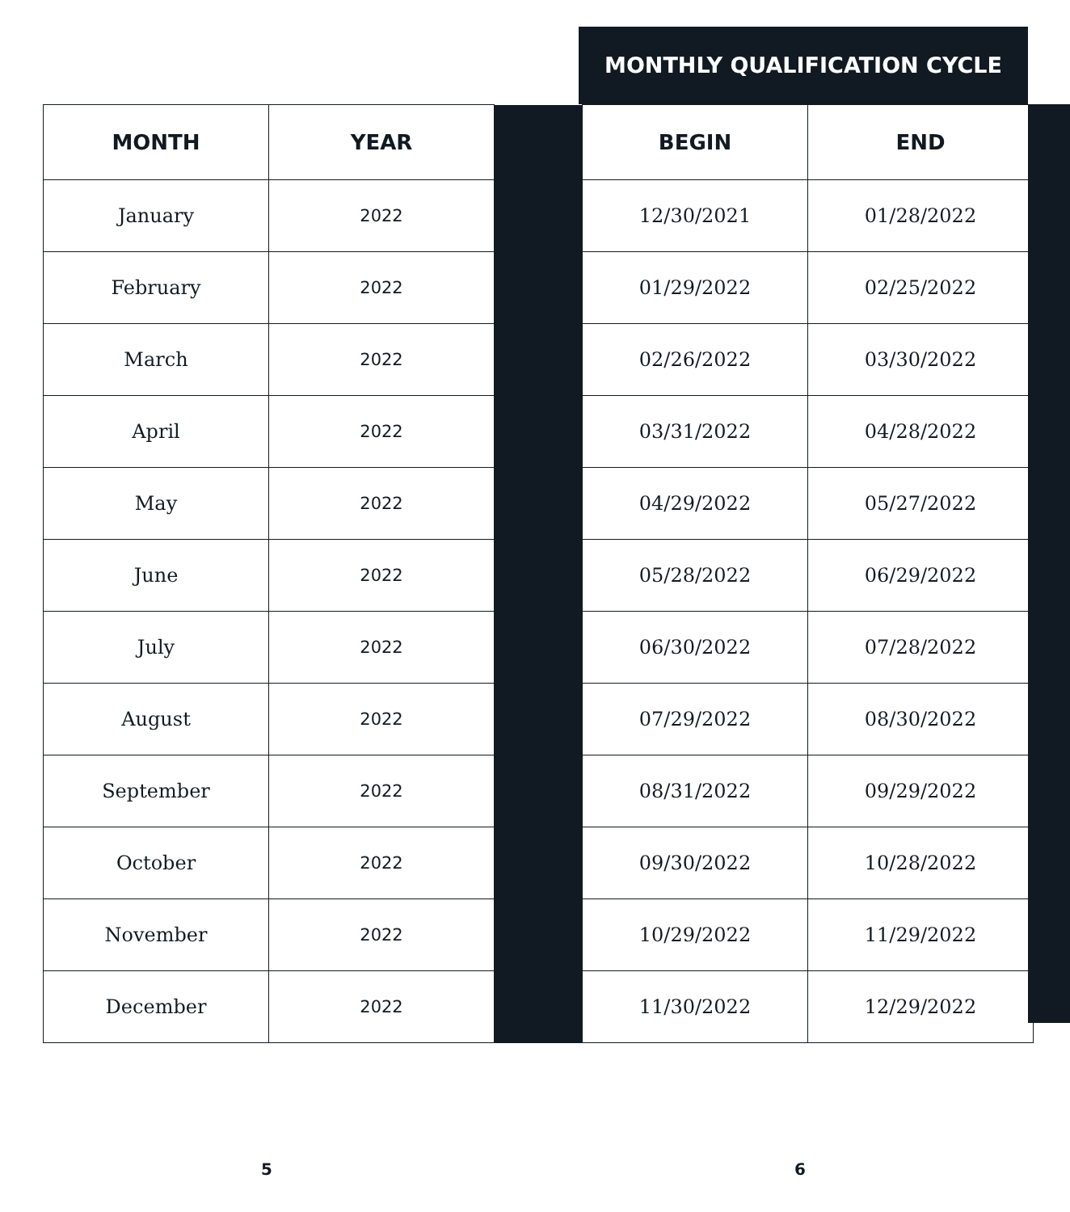MONTHLY QUALIFICATION CYCLE
| MONTH | YEAR | | BEGIN | END |
| January | 2022 | | 12/30/2021 | 01/28/2022 |
| February | 2022 | | 01/29/2022 | 02/25/2022 |
| March | 2022 | | 02/26/2022 | 03/30/2022 |
| April | 2022 | | 03/31/2022 | 04/28/2022 |
| May | 2022 | | 04/29/2022 | 05/27/2022 |
| June | 2022 | | 05/28/2022 | 06/29/2022 |
| July | 2022 | | 06/30/2022 | 07/28/2022 |
| August | 2022 | | 07/29/2022 | 08/30/2022 |
| September | 2022 | | 08/31/2022 | 09/29/2022 |
| October | 2022 | | 09/30/2022 | 10/28/2022 |
| November | 2022 | | 10/29/2022 | 11/29/2022 |
| December | 2022 | | 11/30/2022 | 12/29/2022 |
5 6